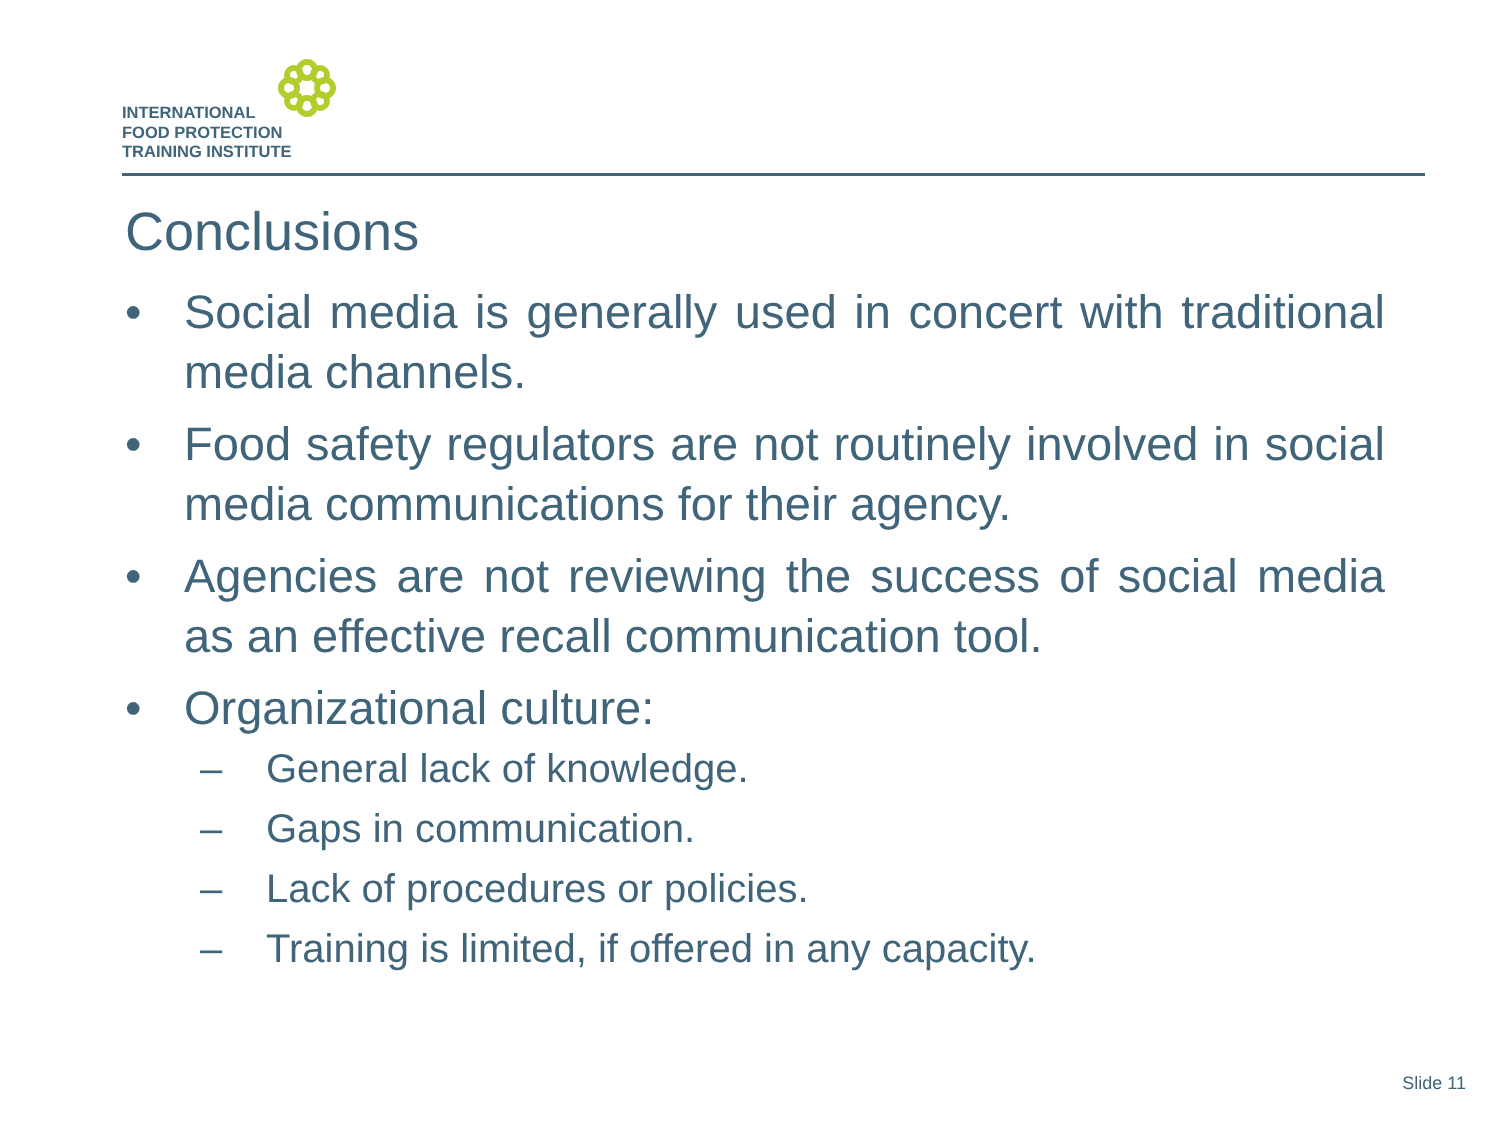INTERNATIONAL
FOOD PROTECTION
TRAINING INSTITUTE
Conclusions
• Social media is generally used in concert with traditional media channels.
• Food safety regulators are not routinely involved in social media communications for their agency.
• Agencies are not reviewing the success of social media as an effective recall communication tool.
• Organizational culture:
– General lack of knowledge.
– Gaps in communication.
– Lack of procedures or policies.
– Training is limited, if offered in any capacity.
Slide 11